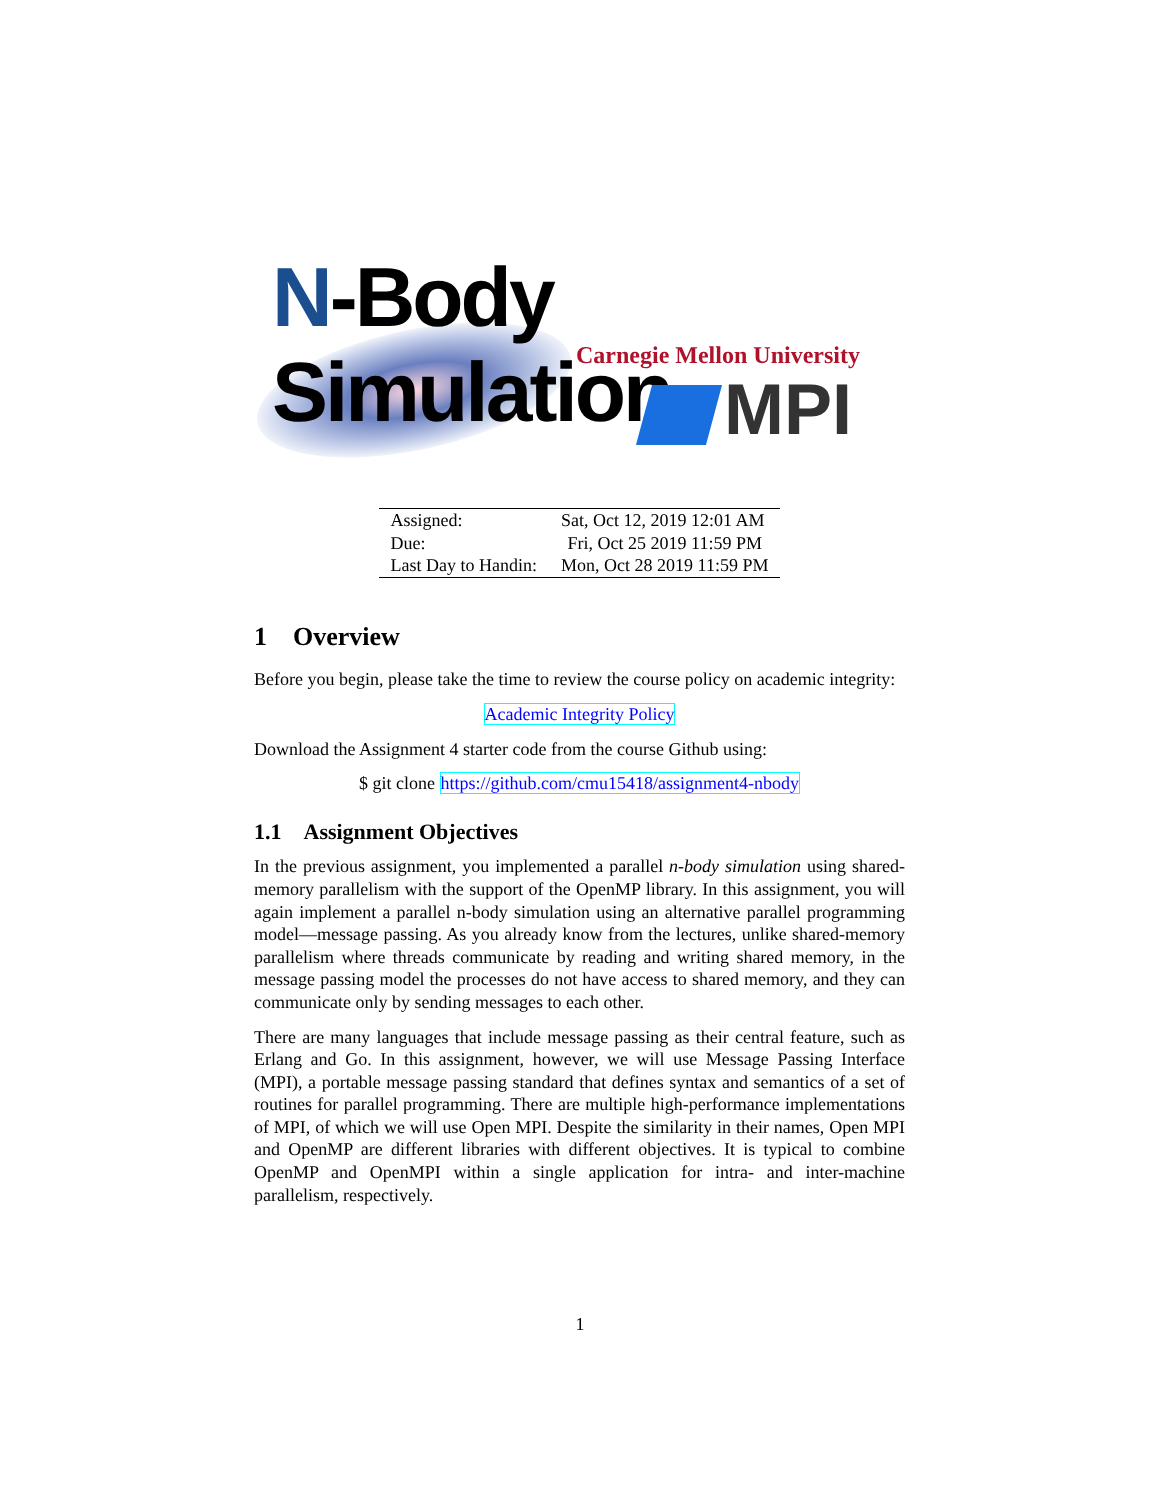N-Body Simulation
Carnegie Mellon University
MPI
| Assigned: | Sat, Oct 12, 2019 12:01 AM |
| Due: | Fri, Oct 25 2019 11:59 PM |
| Last Day to Handin: | Mon, Oct 28 2019 11:59 PM |
1 Overview
Before you begin, please take the time to review the course policy on academic integrity:
Academic Integrity Policy
Download the Assignment 4 starter code from the course Github using:
$ git clone https://github.com/cmu15418/assignment4-nbody
1.1 Assignment Objectives
In the previous assignment, you implemented a parallel n-body simulation using shared-memory parallelism with the support of the OpenMP library. In this assignment, you will again implement a parallel n-body simulation using an alternative parallel programming model—message passing. As you already know from the lectures, unlike shared-memory parallelism where threads communicate by reading and writing shared memory, in the message passing model the processes do not have access to shared memory, and they can communicate only by sending messages to each other.
There are many languages that include message passing as their central feature, such as Erlang and Go. In this assignment, however, we will use Message Passing Interface (MPI), a portable message passing standard that defines syntax and semantics of a set of routines for parallel programming. There are multiple high-performance implementations of MPI, of which we will use Open MPI. Despite the similarity in their names, Open MPI and OpenMP are different libraries with different objectives. It is typical to combine OpenMP and OpenMPI within a single application for intra- and inter-machine parallelism, respectively.
1